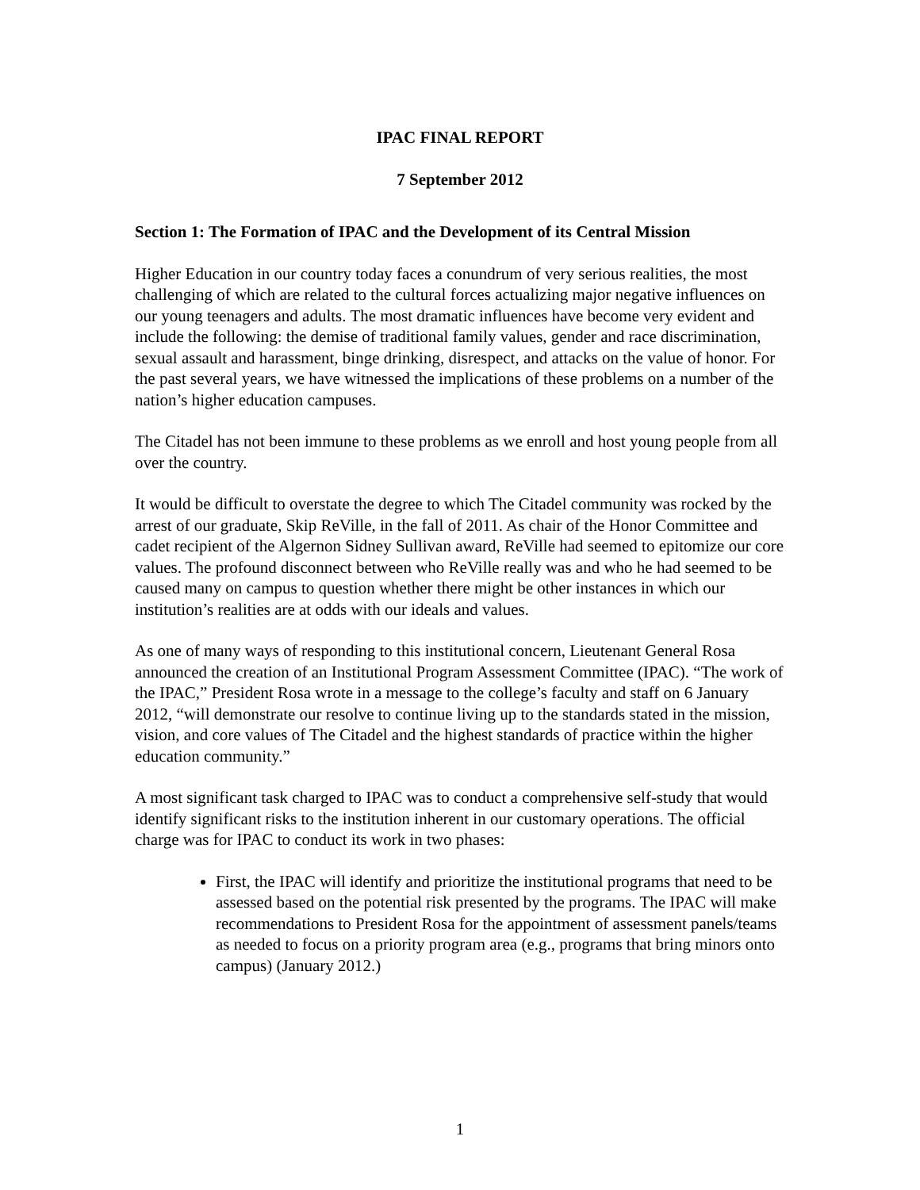IPAC FINAL REPORT
7 September 2012
Section 1: The Formation of IPAC and the Development of its Central Mission
Higher Education in our country today faces a conundrum of very serious realities, the most challenging of which are related to the cultural forces actualizing major negative influences on our young teenagers and adults. The most dramatic influences have become very evident and include the following: the demise of traditional family values, gender and race discrimination, sexual assault and harassment, binge drinking, disrespect, and attacks on the value of honor. For the past several years, we have witnessed the implications of these problems on a number of the nation’s higher education campuses.
The Citadel has not been immune to these problems as we enroll and host young people from all over the country.
It would be difficult to overstate the degree to which The Citadel community was rocked by the arrest of our graduate, Skip ReVille, in the fall of 2011. As chair of the Honor Committee and cadet recipient of the Algernon Sidney Sullivan award, ReVille had seemed to epitomize our core values. The profound disconnect between who ReVille really was and who he had seemed to be caused many on campus to question whether there might be other instances in which our institution’s realities are at odds with our ideals and values.
As one of many ways of responding to this institutional concern, Lieutenant General Rosa announced the creation of an Institutional Program Assessment Committee (IPAC). “The work of the IPAC,” President Rosa wrote in a message to the college’s faculty and staff on 6 January 2012, “will demonstrate our resolve to continue living up to the standards stated in the mission, vision, and core values of The Citadel and the highest standards of practice within the higher education community.”
A most significant task charged to IPAC was to conduct a comprehensive self-study that would identify significant risks to the institution inherent in our customary operations. The official charge was for IPAC to conduct its work in two phases:
First, the IPAC will identify and prioritize the institutional programs that need to be assessed based on the potential risk presented by the programs. The IPAC will make recommendations to President Rosa for the appointment of assessment panels/teams as needed to focus on a priority program area (e.g., programs that bring minors onto campus) (January 2012.)
1